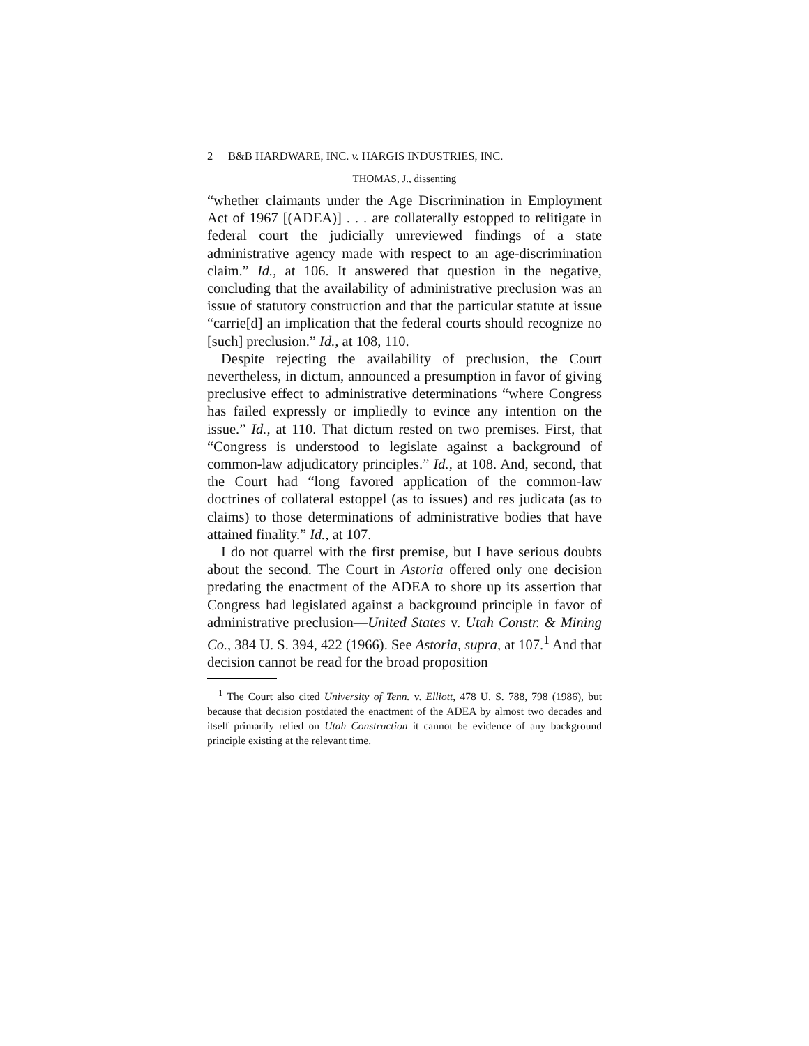2 B&B HARDWARE, INC. v. HARGIS INDUSTRIES, INC.
THOMAS, J., dissenting
“whether claimants under the Age Discrimination in Employment Act of 1967 [(ADEA)] . . . are collaterally estopped to relitigate in federal court the judicially unreviewed findings of a state administrative agency made with respect to an age-discrimination claim.” Id., at 106. It answered that question in the negative, concluding that the availability of administrative preclusion was an issue of statutory construction and that the particular statute at issue “carrie[d] an implication that the federal courts should recognize no [such] preclusion.” Id., at 108, 110.
Despite rejecting the availability of preclusion, the Court nevertheless, in dictum, announced a presumption in favor of giving preclusive effect to administrative determinations “where Congress has failed expressly or impliedly to evince any intention on the issue.” Id., at 110. That dictum rested on two premises. First, that “Congress is understood to legislate against a background of common-law adjudicatory principles.” Id., at 108. And, second, that the Court had “long favored application of the common-law doctrines of collateral estoppel (as to issues) and res judicata (as to claims) to those determinations of administrative bodies that have attained finality.” Id., at 107.
I do not quarrel with the first premise, but I have serious doubts about the second. The Court in Astoria offered only one decision predating the enactment of the ADEA to shore up its assertion that Congress had legislated against a background principle in favor of administrative preclusion—United States v. Utah Constr. & Mining Co., 384 U. S. 394, 422 (1966). See Astoria, supra, at 107.<sup>1</sup> And that decision cannot be read for the broad proposition
<sup>1</sup> The Court also cited University of Tenn. v. Elliott, 478 U. S. 788, 798 (1986), but because that decision postdated the enactment of the ADEA by almost two decades and itself primarily relied on Utah Construction it cannot be evidence of any background principle existing at the relevant time.